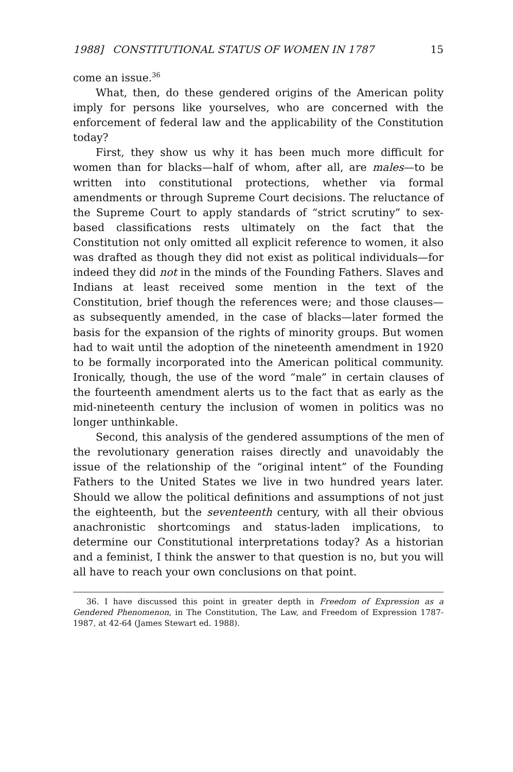1988] CONSTITUTIONAL STATUS OF WOMEN IN 1787 15
come an issue.<sup>36</sup>
What, then, do these gendered origins of the American polity imply for persons like yourselves, who are concerned with the enforcement of federal law and the applicability of the Constitution today?
First, they show us why it has been much more difficult for women than for blacks—half of whom, after all, are males—to be written into constitutional protections, whether via formal amendments or through Supreme Court decisions. The reluctance of the Supreme Court to apply standards of “strict scrutiny” to sex-based classifications rests ultimately on the fact that the Constitution not only omitted all explicit reference to women, it also was drafted as though they did not exist as political individuals—for indeed they did not in the minds of the Founding Fathers. Slaves and Indians at least received some mention in the text of the Constitution, brief though the references were; and those clauses—as subsequently amended, in the case of blacks—later formed the basis for the expansion of the rights of minority groups. But women had to wait until the adoption of the nineteenth amendment in 1920 to be formally incorporated into the American political community. Ironically, though, the use of the word “male” in certain clauses of the fourteenth amendment alerts us to the fact that as early as the mid-nineteenth century the inclusion of women in politics was no longer unthinkable.
Second, this analysis of the gendered assumptions of the men of the revolutionary generation raises directly and unavoidably the issue of the relationship of the “original intent” of the Founding Fathers to the United States we live in two hundred years later. Should we allow the political definitions and assumptions of not just the eighteenth, but the seventeenth century, with all their obvious anachronistic shortcomings and status-laden implications, to determine our Constitutional interpretations today? As a historian and a feminist, I think the answer to that question is no, but you will all have to reach your own conclusions on that point.
36. I have discussed this point in greater depth in Freedom of Expression as a Gendered Phenomenon, in The Constitution, The Law, and Freedom of Expression 1787-1987, at 42-64 (James Stewart ed. 1988).